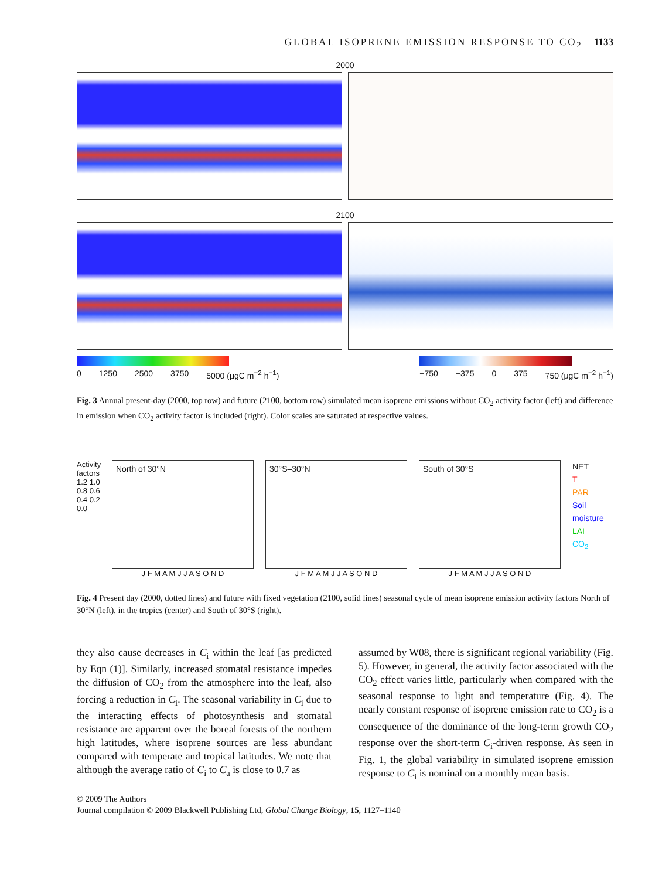GLOBAL ISOPRENE EMISSION RESPONSE TO CO<sub>2</sub> 1133
2000
2100
0 1250 2500 3750 5000 (μgC m<sup>−2</sup> h<sup>−1</sup>)
−750 −375 0 375 750 (μgC m<sup>−2</sup> h<sup>−1</sup>)
Fig. 3 Annual present-day (2000, top row) and future (2100, bottom row) simulated mean isoprene emissions without CO<sub>2</sub> activity factor (left) and difference in emission when CO<sub>2</sub> activity factor is included (right). Color scales are saturated at respective values.
Activity factors 1.2 1.0 0.8 0.6 0.4 0.2 0.0
North of 30°N
J F M A M J J A S O N D
30°S–30°N
J F M A M J J A S O N D
South of 30°S
J F M A M J J A S O N D
NET
T
PAR
Soil moisture
LAI
CO<sub>2</sub>
Fig. 4 Present day (2000, dotted lines) and future with fixed vegetation (2100, solid lines) seasonal cycle of mean isoprene emission activity factors North of 30°N (left), in the tropics (center) and South of 30°S (right).
they also cause decreases in C<sub>i</sub> within the leaf [as predicted by Eqn (1)]. Similarly, increased stomatal resistance impedes the diffusion of CO<sub>2</sub> from the atmosphere into the leaf, also forcing a reduction in C<sub>i</sub>. The seasonal variability in C<sub>i</sub> due to the interacting effects of photosynthesis and stomatal resistance are apparent over the boreal forests of the northern high latitudes, where isoprene sources are less abundant compared with temperate and tropical latitudes. We note that although the average ratio of C<sub>i</sub> to C<sub>a</sub> is close to 0.7 as
assumed by W08, there is significant regional variability (Fig. 5). However, in general, the activity factor associated with the CO<sub>2</sub> effect varies little, particularly when compared with the seasonal response to light and temperature (Fig. 4). The nearly constant response of isoprene emission rate to CO<sub>2</sub> is a consequence of the dominance of the long-term growth CO<sub>2</sub> response over the short-term C<sub>i</sub>-driven response. As seen in Fig. 1, the global variability in simulated isoprene emission response to C<sub>i</sub> is nominal on a monthly mean basis.
© 2009 The Authors
Journal compilation © 2009 Blackwell Publishing Ltd, Global Change Biology, 15, 1127–1140